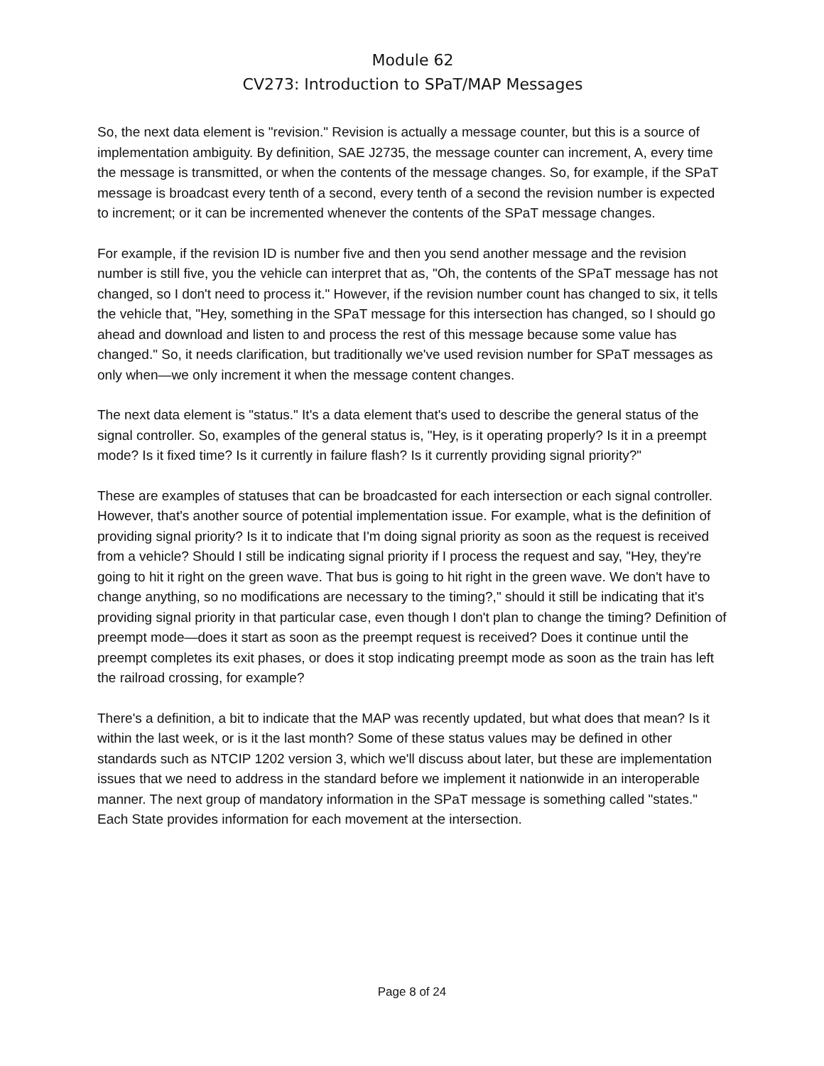Module 62
CV273: Introduction to SPaT/MAP Messages
So, the next data element is "revision." Revision is actually a message counter, but this is a source of implementation ambiguity. By definition, SAE J2735, the message counter can increment, A, every time the message is transmitted, or when the contents of the message changes. So, for example, if the SPaT message is broadcast every tenth of a second, every tenth of a second the revision number is expected to increment; or it can be incremented whenever the contents of the SPaT message changes.
For example, if the revision ID is number five and then you send another message and the revision number is still five, you the vehicle can interpret that as, "Oh, the contents of the SPaT message has not changed, so I don't need to process it." However, if the revision number count has changed to six, it tells the vehicle that, "Hey, something in the SPaT message for this intersection has changed, so I should go ahead and download and listen to and process the rest of this message because some value has changed." So, it needs clarification, but traditionally we've used revision number for SPaT messages as only when—we only increment it when the message content changes.
The next data element is "status." It's a data element that's used to describe the general status of the signal controller. So, examples of the general status is, "Hey, is it operating properly? Is it in a preempt mode? Is it fixed time? Is it currently in failure flash? Is it currently providing signal priority?"
These are examples of statuses that can be broadcasted for each intersection or each signal controller. However, that's another source of potential implementation issue. For example, what is the definition of providing signal priority? Is it to indicate that I'm doing signal priority as soon as the request is received from a vehicle? Should I still be indicating signal priority if I process the request and say, "Hey, they're going to hit it right on the green wave. That bus is going to hit right in the green wave. We don't have to change anything, so no modifications are necessary to the timing?," should it still be indicating that it's providing signal priority in that particular case, even though I don't plan to change the timing? Definition of preempt mode—does it start as soon as the preempt request is received? Does it continue until the preempt completes its exit phases, or does it stop indicating preempt mode as soon as the train has left the railroad crossing, for example?
There's a definition, a bit to indicate that the MAP was recently updated, but what does that mean? Is it within the last week, or is it the last month? Some of these status values may be defined in other standards such as NTCIP 1202 version 3, which we'll discuss about later, but these are implementation issues that we need to address in the standard before we implement it nationwide in an interoperable manner. The next group of mandatory information in the SPaT message is something called "states." Each State provides information for each movement at the intersection.
Page 8 of 24